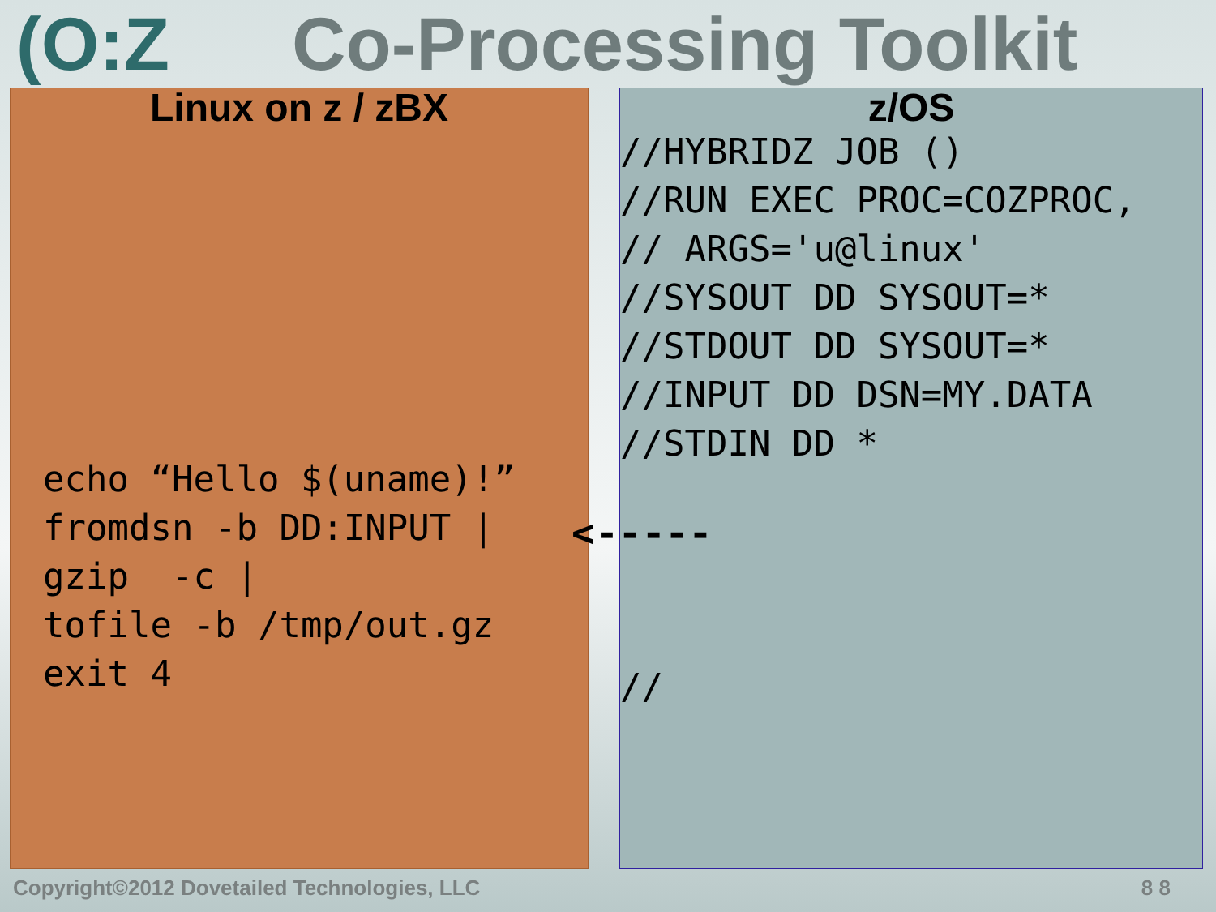(O:Z Co-Processing Toolkit
Linux on z / zBX
echo “Hello $(uname)!”
fromdsn -b DD:INPUT |
gzip  -c |
tofile -b /tmp/out.gz
exit 4
<-----
z/OS
//HYBRIDZ JOB ()
//RUN EXEC PROC=COZPROC,
// ARGS='u@linux'
//SYSOUT DD SYSOUT=*
//STDOUT DD SYSOUT=*
//INPUT DD DSN=MY.DATA
//STDIN DD *




//
Copyright©2012 Dovetailed Technologies, LLC 8 8